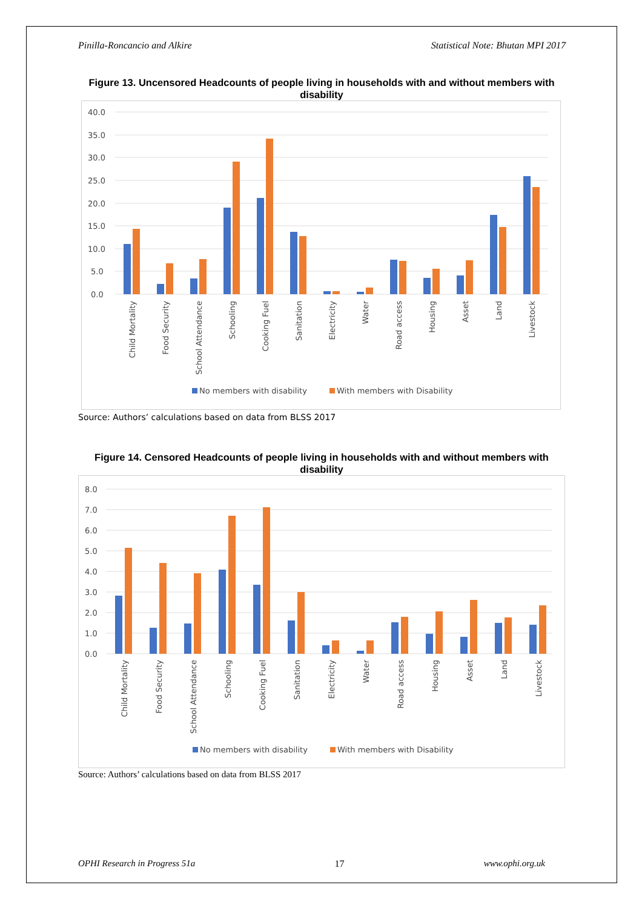Pinilla-Roncancio and Alkire Statistical Note: Bhutan MPI 2017
Figure 13. Uncensored Headcounts of people living in households with and without members with disability
40.0
35.0
30.0
25.0
20.0
15.0
10.0
5.0
0.0
Child Mortality
Food Security
School Attendance
Schooling
Cooking Fuel
Sanitation
Electricity
Water
Road access
Housing
Asset
Land
Livestock
No members with disability
With members with Disability
Source: Authors’ calculations based on data from BLSS 2017
Figure 14. Censored Headcounts of people living in households with and without members with disability
8.0
7.0
6.0
5.0
4.0
3.0
2.0
1.0
0.0
Child Mortality
Food Security
School Attendance
Schooling
Cooking Fuel
Sanitation
Electricity
Water
Road access
Housing
Asset
Land
Livestock
No members with disability
With members with Disability
Source: Authors’ calculations based on data from BLSS 2017
OPHI Research in Progress 51a 17 www.ophi.org.uk